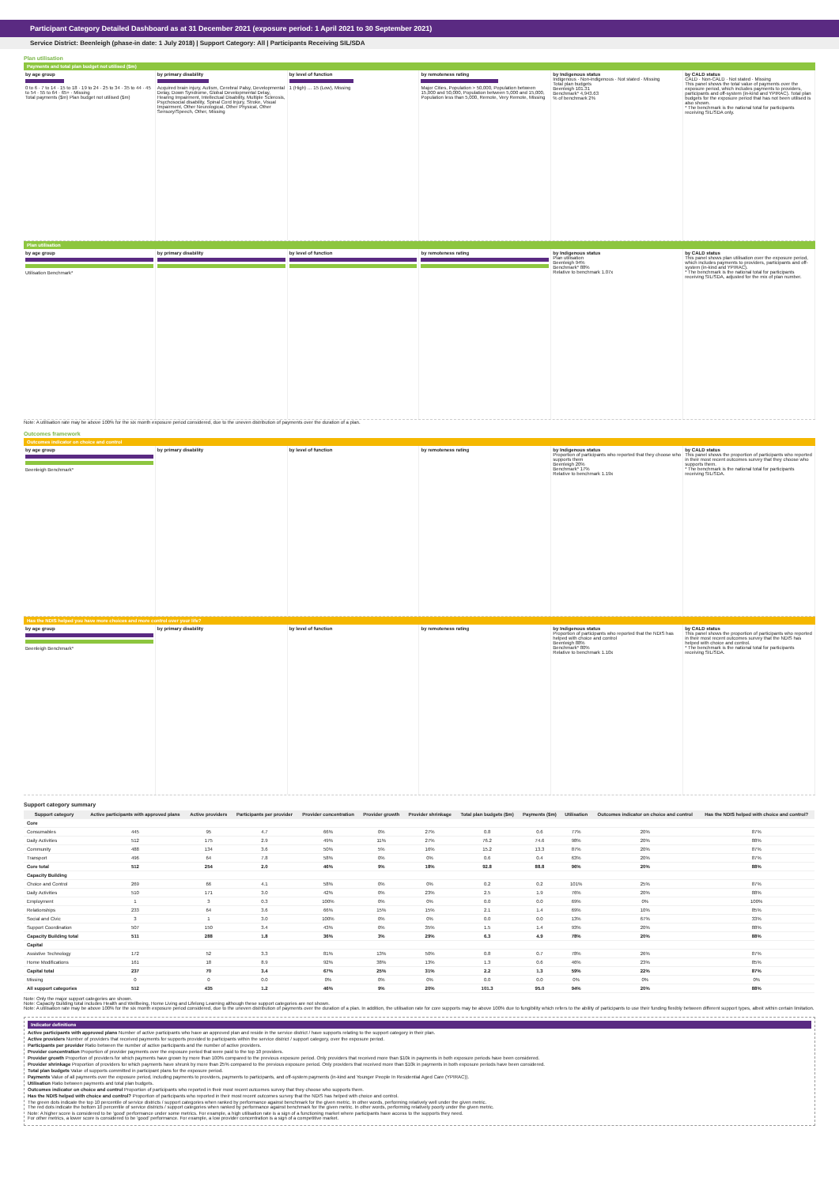Participant Category Detailed Dashboard as at 31 December 2021 (exposure period: 1 April 2021 to 30 September 2021)
Service District: Beenleigh (phase-in date: 1 July 2018) | Support Category: All | Participants Receiving SIL/SDA
Plan utilisation
Payments and total plan budget not utilised ($m)
by age group
0 to 6 · 7 to 14 · 15 to 18 · 19 to 24 · 25 to 34 · 35 to 44 · 45 to 54 · 55 to 64 · 65+ · Missing
Total payments ($m) Plan budget not utilised ($m)
by primary disability
Acquired brain injury, Autism, Cerebral Palsy, Developmental Delay, Down Syndrome, Global Developmental Delay, Hearing Impairment, Intellectual Disability, Multiple Sclerosis, Psychosocial disability, Spinal Cord Injury, Stroke, Visual Impairment, Other Neurological, Other Physical, Other Sensory/Speech, Other, Missing
by level of function
1 (High) … 15 (Low), Missing
by remoteness rating
Major Cities, Population > 50,000, Population between 15,000 and 50,000, Population between 5,000 and 15,000, Population less than 5,000, Remote, Very Remote, Missing
by Indigenous status
Indigenous · Non-indigenous · Not stated · Missing
Total plan budgets
Beenleigh 101.31
Benchmark* 4,943.63
% of benchmark 2%
by CALD status
CALD · Non-CALD · Not stated · Missing
This panel shows the total value of payments over the exposure period, which includes payments to providers, participants and off-system (in-kind and YPIRAC). Total plan budgets for the exposure period that has not been utilised is also shown.
* The benchmark is the national total for participants receiving SIL/SDA only.
Plan utilisation
by age group
Utilisation Benchmark*
by primary disability by level of function by remoteness rating by Indigenous status
Plan utilisation
Beenleigh 94%
Benchmark* 88%
Relative to benchmark 1.07x
by CALD status
This panel shows plan utilisation over the exposure period, which includes payments to providers, participants and off-system (in-kind and YPIRAC).
* The benchmark is the national total for participants receiving SIL/SDA, adjusted for the mix of plan number.
Note: A utilisation rate may be above 100% for the six month exposure period considered, due to the uneven distribution of payments over the duration of a plan.
Outcomes framework
Outcomes indicator on choice and control
by age group
Beenleigh Benchmark*
by primary disability by level of function by remoteness rating by Indigenous status
Proportion of participants who reported that they choose who supports them
Beenleigh 20%
Benchmark* 17%
Relative to benchmark 1.19x
by CALD status
This panel shows the proportion of participants who reported in their most recent outcomes survey that they choose who supports them.
* The benchmark is the national total for participants receiving SIL/SDA.
Has the NDIS helped you have more choices and more control over your life?
by age group
Beenleigh Benchmark*
by primary disability by level of function by remoteness rating by Indigenous status
Proportion of participants who reported that the NDIS has helped with choice and control
Beenleigh 88%
Benchmark* 80%
Relative to benchmark 1.10x
by CALD status
This panel shows the proportion of participants who reported in their most recent outcomes survey that the NDIS has helped with choice and control.
* The benchmark is the national total for participants receiving SIL/SDA.
Support category summary
| Support category | Active participants with approved plans | Active providers | Participants per provider | Provider concentration | Provider growth | Provider shrinkage | Total plan budgets ($m) | Payments ($m) | Utilisation | Outcomes indicator on choice and control | Has the NDIS helped with choice and control? |
| --- | --- | --- | --- | --- | --- | --- | --- | --- | --- | --- | --- |
| Core | | | | | | | | | | | |
| Consumables | 445 | 95 | 4.7 | 66% | 0% | 27% | 0.8 | 0.6 | 77% | 20% | 87% |
| Daily Activities | 512 | 175 | 2.9 | 49% | 11% | 27% | 76.2 | 74.6 | 98% | 20% | 88% |
| Community | 488 | 134 | 3.6 | 50% | 5% | 16% | 15.2 | 13.3 | 87% | 20% | 87% |
| Transport | 496 | 64 | 7.8 | 58% | 0% | 0% | 0.6 | 0.4 | 63% | 20% | 87% |
| Core total | 512 | 254 | 2.0 | 46% | 9% | 18% | 92.8 | 88.8 | 96% | 20% | 88% |
| Capacity Building | | | | | | | | | | | |
| Choice and Control | 269 | 66 | 4.1 | 58% | 0% | 0% | 0.2 | 0.2 | 101% | 25% | 87% |
| Daily Activities | 510 | 171 | 3.0 | 42% | 0% | 23% | 2.5 | 1.9 | 76% | 20% | 88% |
| Employment | 1 | 3 | 0.3 | 100% | 0% | 0% | 0.0 | 0.0 | 69% | 0% | 100% |
| Relationships | 233 | 64 | 3.6 | 66% | 15% | 15% | 2.1 | 1.4 | 69% | 10% | 85% |
| Social and Civic | 3 | 1 | 3.0 | 100% | 0% | 0% | 0.0 | 0.0 | 13% | 67% | 33% |
| Support Coordination | 507 | 150 | 3.4 | 43% | 0% | 35% | 1.5 | 1.4 | 93% | 20% | 88% |
| Capacity Building total | 511 | 288 | 1.8 | 36% | 3% | 29% | 6.3 | 4.9 | 78% | 20% | 88% |
| Capital | | | | | | | | | | | |
| Assistive Technology | 172 | 52 | 3.3 | 81% | 13% | 50% | 0.8 | 0.7 | 78% | 26% | 87% |
| Home Modifications | 161 | 18 | 8.9 | 92% | 38% | 13% | 1.3 | 0.6 | 46% | 23% | 85% |
| Capital total | 237 | 70 | 3.4 | 67% | 25% | 31% | 2.2 | 1.3 | 59% | 22% | 87% |
| Missing | 0 | 0 | 0.0 | 0% | 0% | 0% | 0.0 | 0.0 | 0% | 0% | 0% |
| All support categories | 512 | 435 | 1.2 | 46% | 9% | 20% | 101.3 | 95.0 | 94% | 20% | 88% |
Note: Only the major support categories are shown.
Note: Capacity Building total includes Health and Wellbeing, Home Living and Lifelong Learning although these support categories are not shown.
Note: A utilisation rate may be above 100% for the six month exposure period considered, due to the uneven distribution of payments over the duration of a plan. In addition, the utilisation rate for core supports may be above 100% due to fungibility which refers to the ability of participants to use their funding flexibly between different support types, albeit within certain limitation.
Indicator definitions
Active participants with approved plans Number of active participants who have an approved plan and reside in the service district / have supports relating to the support category in their plan.
Active providers Number of providers that received payments for supports provided to participants within the service district / support category, over the exposure period.
Participants per provider Ratio between the number of active participants and the number of active providers.
Provider concentration Proportion of provider payments over the exposure period that were paid to the top 10 providers.
Provider growth Proportion of providers for which payments have grown by more than 100% compared to the previous exposure period. Only providers that received more than $10k in payments in both exposure periods have been considered.
Provider shrinkage Proportion of providers for which payments have shrunk by more than 25% compared to the previous exposure period. Only providers that received more than $10k in payments in both exposure periods have been considered.
Total plan budgets Value of supports committed in participant plans for the exposure period.
Payments Value of all payments over the exposure period, including payments to providers, payments to participants, and off-system payments (in-kind and Younger People In Residential Aged Care (YPIRAC)).
Utilisation Ratio between payments and total plan budgets.
Outcomes indicator on choice and control Proportion of participants who reported in their most recent outcomes survey that they choose who supports them.
Has the NDIS helped with choice and control? Proportion of participants who reported in their most recent outcomes survey that the NDIS has helped with choice and control.
The green dots indicate the top 10 percentile of service districts / support categories when ranked by performance against benchmark for the given metric. In other words, performing relatively well under the given metric.
The red dots indicate the bottom 10 percentile of service districts / support categories when ranked by performance against benchmark for the given metric. In other words, performing relatively poorly under the given metric.
Note: A higher score is considered to be 'good' performance under some metrics. For example, a high utilisation rate is a sign of a functioning market where participants have access to the supports they need.
For other metrics, a lower score is considered to be 'good' performance. For example, a low provider concentration is a sign of a competitive market.